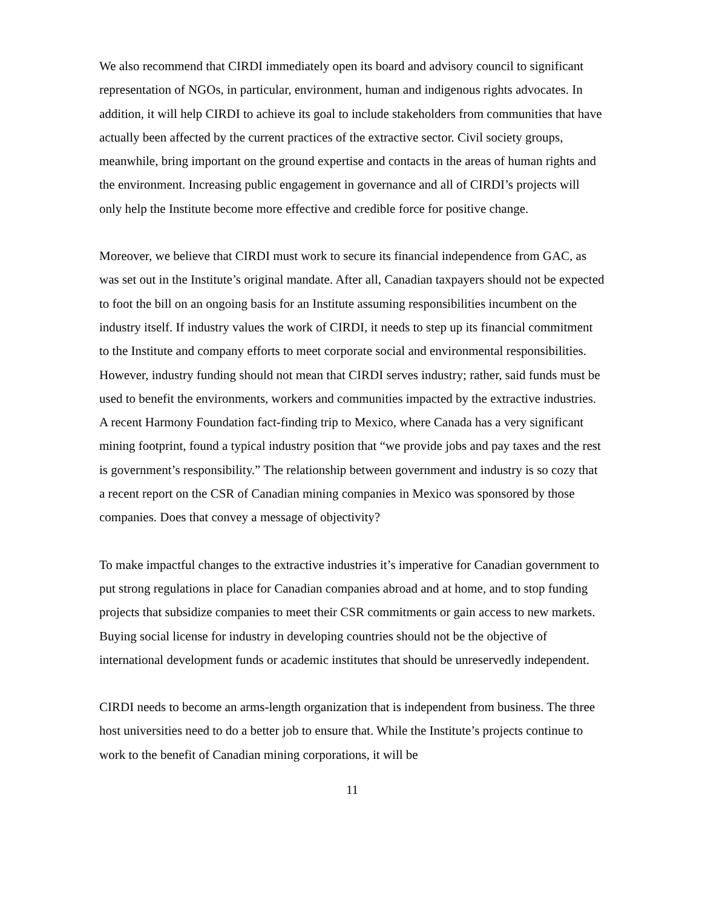We also recommend that CIRDI immediately open its board and advisory council to significant representation of NGOs, in particular, environment, human and indigenous rights advocates. In addition, it will help CIRDI to achieve its goal to include stakeholders from communities that have actually been affected by the current practices of the extractive sector. Civil society groups, meanwhile, bring important on the ground expertise and contacts in the areas of human rights and the environment. Increasing public engagement in governance and all of CIRDI’s projects will only help the Institute become more effective and credible force for positive change.
Moreover, we believe that CIRDI must work to secure its financial independence from GAC, as was set out in the Institute’s original mandate. After all, Canadian taxpayers should not be expected to foot the bill on an ongoing basis for an Institute assuming responsibilities incumbent on the industry itself. If industry values the work of CIRDI, it needs to step up its financial commitment to the Institute and company efforts to meet corporate social and environmental responsibilities. However, industry funding should not mean that CIRDI serves industry; rather, said funds must be used to benefit the environments, workers and communities impacted by the extractive industries. A recent Harmony Foundation fact-finding trip to Mexico, where Canada has a very significant mining footprint, found a typical industry position that “we provide jobs and pay taxes and the rest is government’s responsibility.” The relationship between government and industry is so cozy that a recent report on the CSR of Canadian mining companies in Mexico was sponsored by those companies. Does that convey a message of objectivity?
To make impactful changes to the extractive industries it’s imperative for Canadian government to put strong regulations in place for Canadian companies abroad and at home, and to stop funding projects that subsidize companies to meet their CSR commitments or gain access to new markets. Buying social license for industry in developing countries should not be the objective of international development funds or academic institutes that should be unreservedly independent.
CIRDI needs to become an arms-length organization that is independent from business. The three host universities need to do a better job to ensure that. While the Institute’s projects continue to work to the benefit of Canadian mining corporations, it will be
11